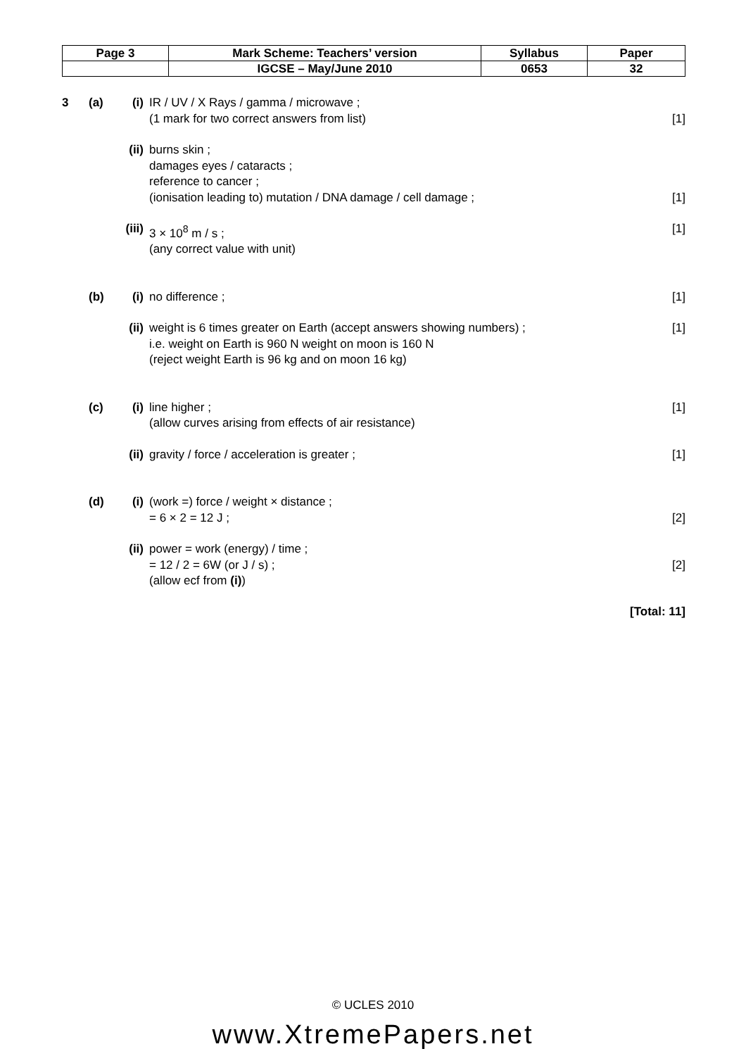| Page 3 | Mark Scheme: Teachers’ version | Syllabus | Paper |
| | IGCSE – May/June 2010 | 0653 | 32 |
3 (a) (i) IR / UV / X Rays / gamma / microwave ;
(1 mark for two correct answers from list)
[1]
(ii) burns skin ;
damages eyes / cataracts ;
reference to cancer ;
(ionisation leading to) mutation / DNA damage / cell damage ;
[1]
(iii) 3 × 10<sup>8</sup> m / s ;
(any correct value with unit) [1]
(b) (i) no difference ; [1]
(ii) weight is 6 times greater on Earth (accept answers showing numbers) ;
i.e. weight on Earth is 960 N weight on moon is 160 N
(reject weight Earth is 96 kg and on moon 16 kg) [1]
(c) (i) line higher ;
(allow curves arising from effects of air resistance) [1]
(ii) gravity / force / acceleration is greater ; [1]
(d) (i) (work =) force / weight × distance ;
= 6 × 2 = 12 J ;
[2]
(ii) power = work (energy) / time ;
= 12 / 2 = 6W (or J / s) ;
(allow ecf from (i))
[2]
[Total: 11]
© UCLES 2010
www.XtremePapers.net